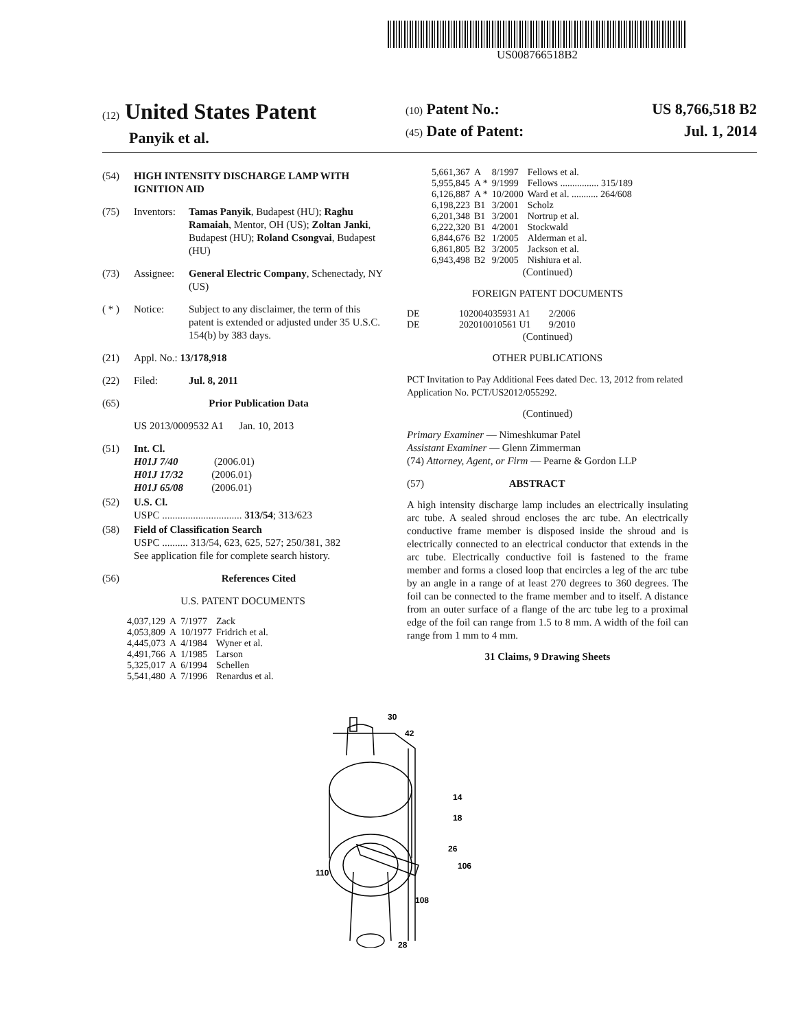US008766518B2
(12) United States Patent
Panyik et al.
(10) Patent No.: US 8,766,518 B2
(45) Date of Patent: Jul. 1, 2014
(54) HIGH INTENSITY DISCHARGE LAMP WITH IGNITION AID
(75) Inventors: Tamas Panyik, Budapest (HU); Raghu Ramaiah, Mentor, OH (US); Zoltan Janki, Budapest (HU); Roland Csongvai, Budapest (HU)
(73) Assignee: General Electric Company, Schenectady, NY (US)
( * ) Notice: Subject to any disclaimer, the term of this patent is extended or adjusted under 35 U.S.C. 154(b) by 383 days.
(21) Appl. No.: 13/178,918
(22) Filed: Jul. 8, 2011
(65) Prior Publication Data
US 2013/0009532 A1 Jan. 10, 2013
(51) Int. Cl.
H01J 7/40 (2006.01)
H01J 17/32 (2006.01)
H01J 65/08 (2006.01)
(52) U.S. Cl.
USPC ............................... 313/54; 313/623
(58) Field of Classification Search
USPC .......... 313/54, 623, 625, 527; 250/381, 382
See application file for complete search history.
(56) References Cited
U.S. PATENT DOCUMENTS
| 4,037,129 | A | 7/1977 | Zack |
| 4,053,809 | A | 10/1977 | Fridrich et al. |
| 4,445,073 | A | 4/1984 | Wyner et al. |
| 4,491,766 | A | 1/1985 | Larson |
| 5,325,017 | A | 6/1994 | Schellen |
| 5,541,480 | A | 7/1996 | Renardus et al. |
| 5,661,367 | A | 8/1997 | Fellows et al. |
| 5,955,845 | A * | 9/1999 | Fellows ................ 315/189 |
| 6,126,887 | A * | 10/2000 | Ward et al. ........... 264/608 |
| 6,198,223 | B1 | 3/2001 | Scholz |
| 6,201,348 | B1 | 3/2001 | Nortrup et al. |
| 6,222,320 | B1 | 4/2001 | Stockwald |
| 6,844,676 | B2 | 1/2005 | Alderman et al. |
| 6,861,805 | B2 | 3/2005 | Jackson et al. |
| 6,943,498 | B2 | 9/2005 | Nishiura et al. |
(Continued)
FOREIGN PATENT DOCUMENTS
| DE | 102004035931 A1 | 2/2006 |
| DE | 202010010561 U1 | 9/2010 |
(Continued)
OTHER PUBLICATIONS
PCT Invitation to Pay Additional Fees dated Dec. 13, 2012 from related Application No. PCT/US2012/055292.
(Continued)
Primary Examiner — Nimeshkumar Patel
Assistant Examiner — Glenn Zimmerman
(74) Attorney, Agent, or Firm — Pearne & Gordon LLP
(57) ABSTRACT
A high intensity discharge lamp includes an electrically insulating arc tube. A sealed shroud encloses the arc tube. An electrically conductive frame member is disposed inside the shroud and is electrically connected to an electrical conductor that extends in the arc tube. Electrically conductive foil is fastened to the frame member and forms a closed loop that encircles a leg of the arc tube by an angle in a range of at least 270 degrees to 360 degrees. The foil can be connected to the frame member and to itself. A distance from an outer surface of a flange of the arc tube leg to a proximal edge of the foil can range from 1.5 to 8 mm. A width of the foil can range from 1 mm to 4 mm.
31 Claims, 9 Drawing Sheets
30
42
14
18
26
106
110
108
28